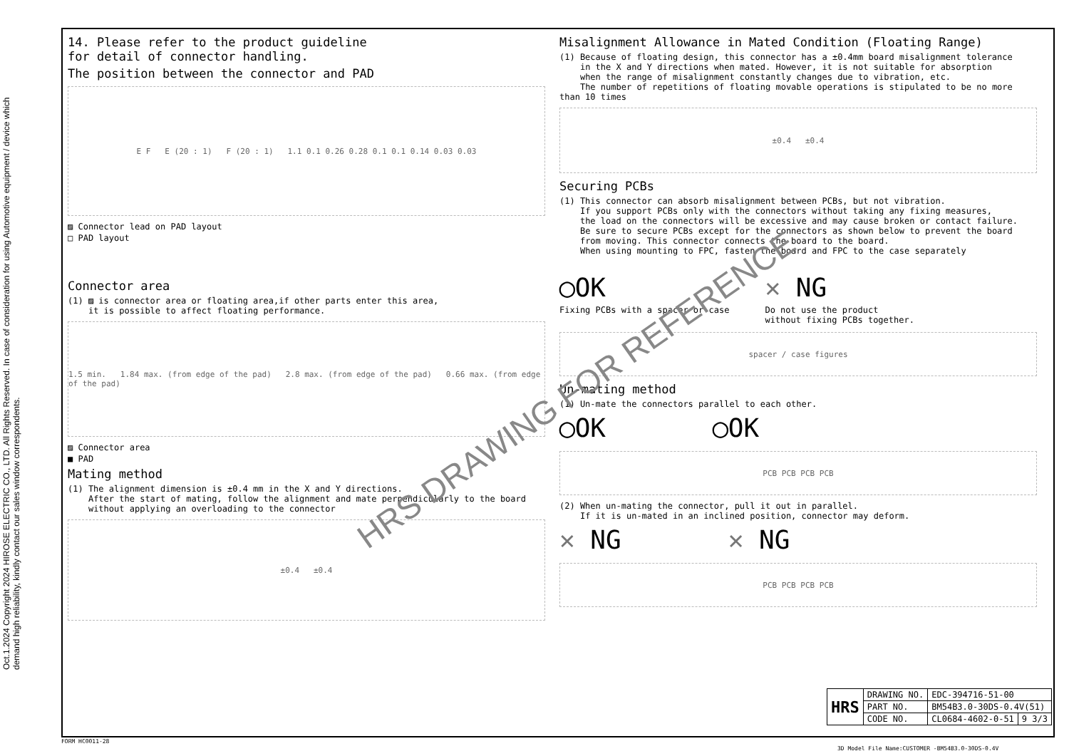Oct.1.2024 Copyright 2024 HIROSE ELECTRIC CO., LTD. All Rights Reserved. In case of consideration for using Automotive equipment / device which demand high reliability, kindly contact our sales window correspondents.
14. Please refer to the product guideline
for detail of connector handling.
The position between the connector and PAD
E F E (20 : 1) F (20 : 1) 1.1 0.1 0.26 0.28 0.1 0.1 0.14 0.03 0.03
▨ Connector lead on PAD layout
□ PAD layout
Connector area
(1) ▨ is connector area or floating area,if other parts enter this area, it is possible to affect floating performance.
1.5 min. 1.84 max. (from edge of the pad) 2.8 max. (from edge of the pad) 0.66 max. (from edge of the pad)
▨ Connector area
■ PAD
Mating method
(1) The alignment dimension is ±0.4 mm in the X and Y directions. After the start of mating, follow the alignment and mate perpendicularly to the board without applying an overloading to the connector
±0.4 ±0.4
Misalignment Allowance in Mated Condition (Floating Range)
(1) Because of floating design, this connector has a ±0.4mm board misalignment tolerance in the X and Y directions when mated. However, it is not suitable for absorption when the range of misalignment constantly changes due to vibration, etc. The number of repetitions of floating movable operations is stipulated to be no more than 10 times
±0.4 ±0.4
Securing PCBs
(1) This connector can absorb misalignment between PCBs, but not vibration. If you support PCBs only with the connectors without taking any fixing measures, the load on the connectors will be excessive and may cause broken or contact failure. Be sure to secure PCBs except for the connectors as shown below to prevent the board from moving. This connector connects the board to the board. When using mounting to FPC, fasten the board and FPC to the case separately
◯OK
Fixing PCBs with a spacer or case
✕ NG
Do not use the product without fixing PCBs together.
spacer / case figures
Un-mating method
(1) Un-mate the connectors parallel to each other.
◯OK ◯OK
PCB PCB PCB PCB
(2) When un-mating the connector, pull it out in parallel. If it is un-mated in an inclined position, connector may deform.
✕ NG ✕ NG
PCB PCB PCB PCB
HRS DRAWING FOR REFERENCE
| HRS | DRAWING NO. | EDC-394716-51-00 | |
| | PART NO. | BM54B3.0-30DS-0.4V(51) | |
| | CODE NO. | CL0684-4602-0-51 | 9 3/3 |
FORM HC0011-28
3D Model File Name:CUSTOMER -BM54B3.0-30DS-0.4V